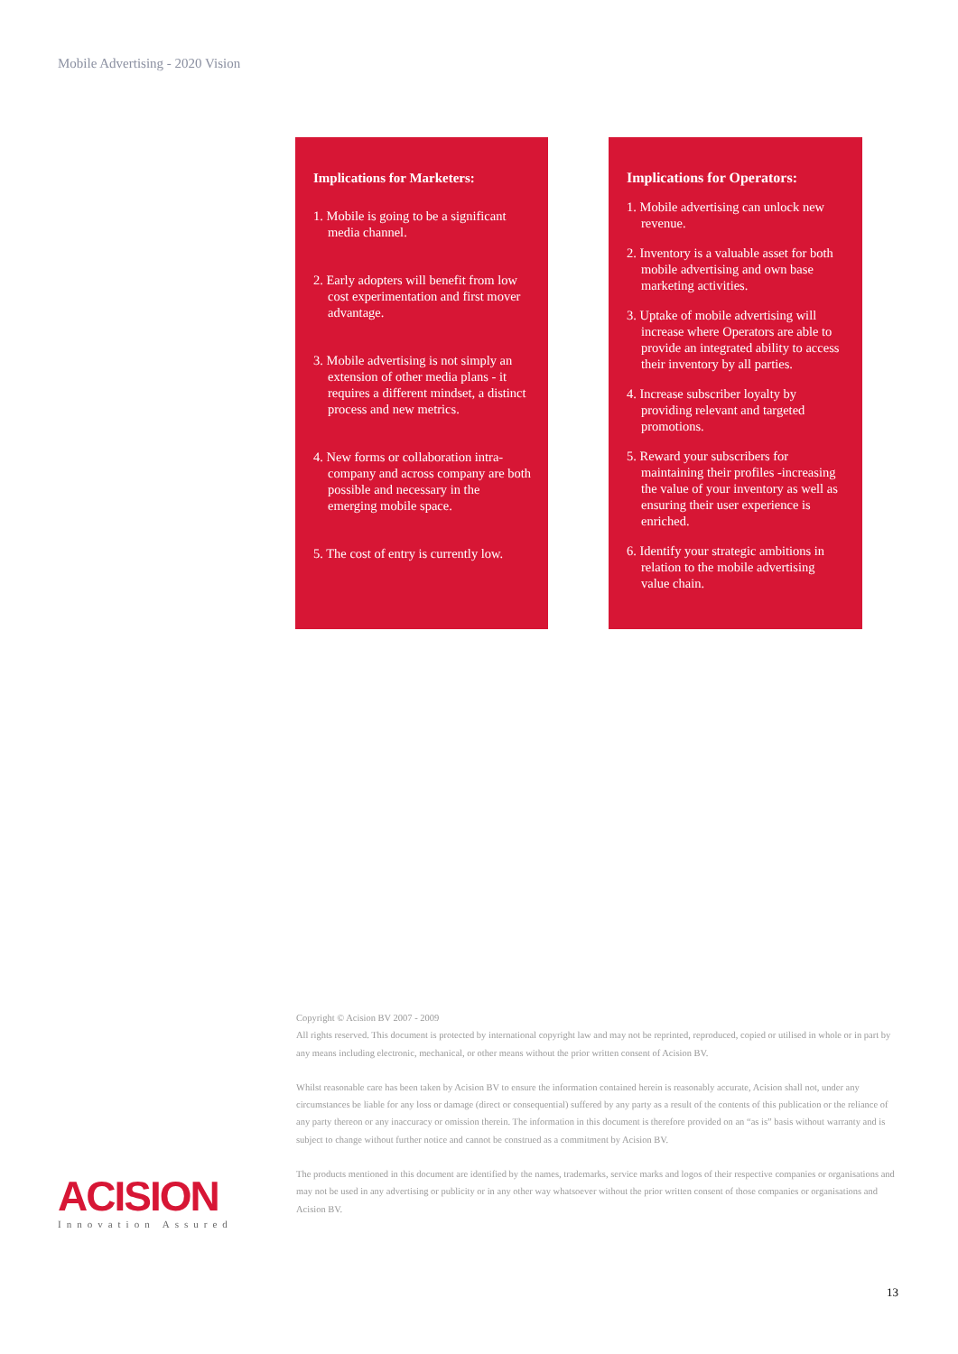Mobile Advertising - 2020 Vision
Implications for Marketers:
1. Mobile is going to be a significant media channel.
2. Early adopters will benefit from low cost experimentation and first mover advantage.
3. Mobile advertising is not simply an extension of other media plans - it requires a different mindset, a distinct process and new metrics.
4. New forms or collaboration intra-company and across company are both possible and necessary in the emerging mobile space.
5. The cost of entry is currently low.
Implications for Operators:
1. Mobile advertising can unlock new revenue.
2. Inventory is a valuable asset for both mobile advertising and own base marketing activities.
3. Uptake of mobile advertising will increase where Operators are able to provide an integrated ability to access their inventory by all parties.
4. Increase subscriber loyalty by providing relevant and targeted promotions.
5. Reward your subscribers for maintaining their profiles -increasing the value of your inventory as well as ensuring their user experience is enriched.
6. Identify your strategic ambitions in relation to the mobile advertising value chain.
Copyright © Acision BV 2007 - 2009
All rights reserved. This document is protected by international copyright law and may not be reprinted, reproduced, copied or utilised in whole or in part by any means including electronic, mechanical, or other means without the prior written consent of Acision BV.
Whilst reasonable care has been taken by Acision BV to ensure the information contained herein is reasonably accurate, Acision shall not, under any circumstances be liable for any loss or damage (direct or consequential) suffered by any party as a result of the contents of this publication or the reliance of any party thereon or any inaccuracy or omission therein. The information in this document is therefore provided on an “as is” basis without warranty and is subject to change without further notice and cannot be construed as a commitment by Acision BV.
The products mentioned in this document are identified by the names, trademarks, service marks and logos of their respective companies or organisations and may not be used in any advertising or publicity or in any other way whatsoever without the prior written consent of those companies or organisations and Acision BV.
ACISION
Innovation Assured
13